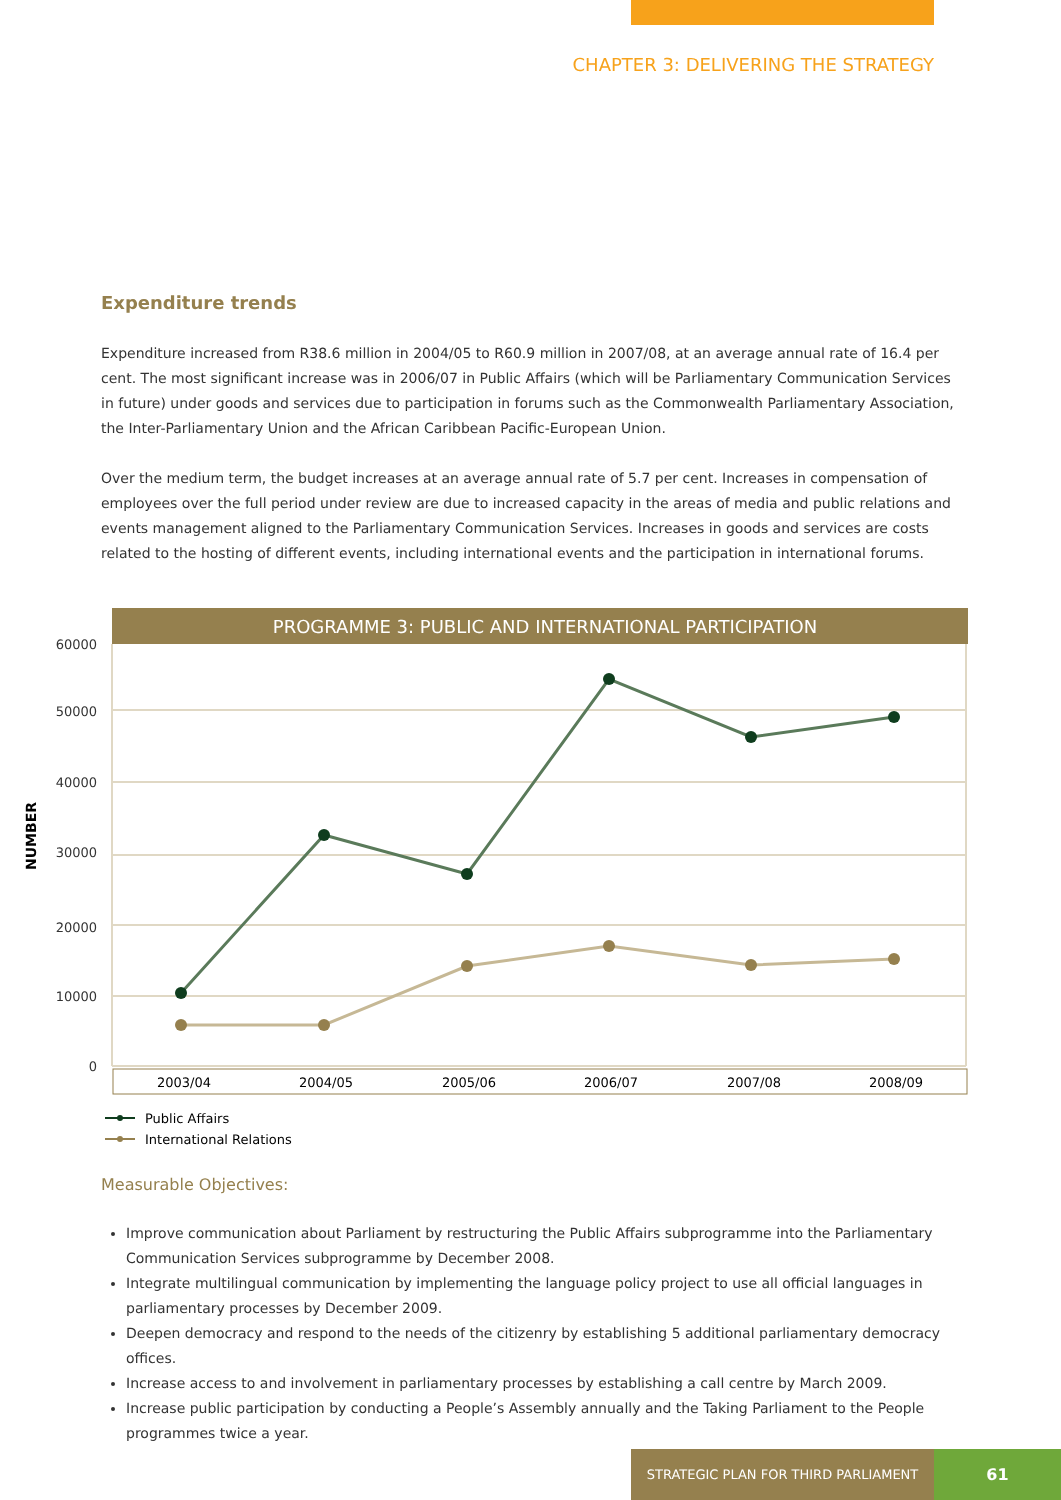CHAPTER 3: DELIVERING THE STRATEGY
Expenditure trends
Expenditure increased from R38.6 million in 2004/05 to R60.9 million in 2007/08, at an average annual rate of 16.4 per cent. The most significant increase was in 2006/07 in Public Affairs (which will be Parliamentary Communication Services in future) under goods and services due to participation in forums such as the Commonwealth Parliamentary Association, the Inter-Parliamentary Union and the African Caribbean Pacific-European Union.
Over the medium term, the budget increases at an average annual rate of 5.7 per cent. Increases in compensation of employees over the full period under review are due to increased capacity in the areas of media and public relations and events management aligned to the Parliamentary Communication Services. Increases in goods and services are costs related to the hosting of different events, including international events and the participation in international forums.
PROGRAMME 3: PUBLIC AND INTERNATIONAL PARTICIPATION
60000
50000
40000
30000
20000
10000
0
NUMBER
2003/04
2004/05
2005/06
2006/07
2007/08
2008/09
Public Affairs
International Relations
Measurable Objectives:
Improve communication about Parliament by restructuring the Public Affairs subprogramme into the Parliamentary Communication Services subprogramme by December 2008.
Integrate multilingual communication by implementing the language policy project to use all official languages in parliamentary processes by December 2009.
Deepen democracy and respond to the needs of the citizenry by establishing 5 additional parliamentary democracy offices.
Increase access to and involvement in parliamentary processes by establishing a call centre by March 2009.
Increase public participation by conducting a People’s Assembly annually and the Taking Parliament to the People programmes twice a year.
STRATEGIC PLAN FOR THIRD PARLIAMENT 61